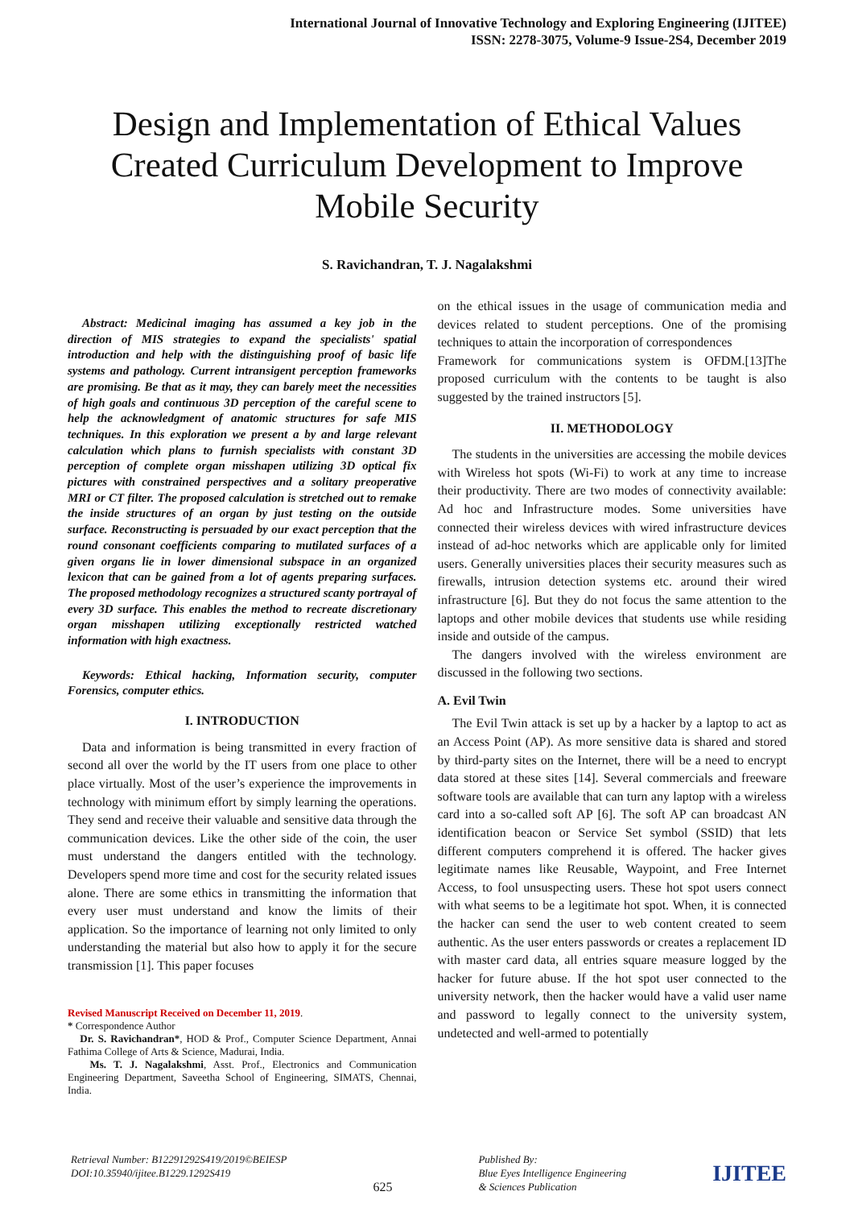International Journal of Innovative Technology and Exploring Engineering (IJITEE)
ISSN: 2278-3075, Volume-9 Issue-2S4, December 2019
Design and Implementation of Ethical Values Created Curriculum Development to Improve Mobile Security
S. Ravichandran, T. J. Nagalakshmi
Abstract: Medicinal imaging has assumed a key job in the direction of MIS strategies to expand the specialists' spatial introduction and help with the distinguishing proof of basic life systems and pathology. Current intransigent perception frameworks are promising. Be that as it may, they can barely meet the necessities of high goals and continuous 3D perception of the careful scene to help the acknowledgment of anatomic structures for safe MIS techniques. In this exploration we present a by and large relevant calculation which plans to furnish specialists with constant 3D perception of complete organ misshapen utilizing 3D optical fix pictures with constrained perspectives and a solitary preoperative MRI or CT filter. The proposed calculation is stretched out to remake the inside structures of an organ by just testing on the outside surface. Reconstructing is persuaded by our exact perception that the round consonant coefficients comparing to mutilated surfaces of a given organs lie in lower dimensional subspace in an organized lexicon that can be gained from a lot of agents preparing surfaces. The proposed methodology recognizes a structured scanty portrayal of every 3D surface. This enables the method to recreate discretionary organ misshapen utilizing exceptionally restricted watched information with high exactness.
Keywords: Ethical hacking, Information security, computer Forensics, computer ethics.
I. INTRODUCTION
Data and information is being transmitted in every fraction of second all over the world by the IT users from one place to other place virtually. Most of the user’s experience the improvements in technology with minimum effort by simply learning the operations. They send and receive their valuable and sensitive data through the communication devices. Like the other side of the coin, the user must understand the dangers entitled with the technology. Developers spend more time and cost for the security related issues alone. There are some ethics in transmitting the information that every user must understand and know the limits of their application. So the importance of learning not only limited to only understanding the material but also how to apply it for the secure transmission [1]. This paper focuses
Revised Manuscript Received on December 11, 2019.
* Correspondence Author
Dr. S. Ravichandran*, HOD & Prof., Computer Science Department, Annai Fathima College of Arts & Science, Madurai, India.
Ms. T. J. Nagalakshmi, Asst. Prof., Electronics and Communication Engineering Department, Saveetha School of Engineering, SIMATS, Chennai, India.
on the ethical issues in the usage of communication media and devices related to student perceptions. One of the promising techniques to attain the incorporation of correspondences
Framework for communications system is OFDM.[13]The proposed curriculum with the contents to be taught is also suggested by the trained instructors [5].
II. METHODOLOGY
The students in the universities are accessing the mobile devices with Wireless hot spots (Wi-Fi) to work at any time to increase their productivity. There are two modes of connectivity available: Ad hoc and Infrastructure modes. Some universities have connected their wireless devices with wired infrastructure devices instead of ad-hoc networks which are applicable only for limited users. Generally universities places their security measures such as firewalls, intrusion detection systems etc. around their wired infrastructure [6]. But they do not focus the same attention to the laptops and other mobile devices that students use while residing inside and outside of the campus.
The dangers involved with the wireless environment are discussed in the following two sections.
A. Evil Twin
The Evil Twin attack is set up by a hacker by a laptop to act as an Access Point (AP). As more sensitive data is shared and stored by third-party sites on the Internet, there will be a need to encrypt data stored at these sites [14]. Several commercials and freeware software tools are available that can turn any laptop with a wireless card into a so-called soft AP [6]. The soft AP can broadcast AN identification beacon or Service Set symbol (SSID) that lets different computers comprehend it is offered. The hacker gives legitimate names like Reusable, Waypoint, and Free Internet Access, to fool unsuspecting users. These hot spot users connect with what seems to be a legitimate hot spot. When, it is connected the hacker can send the user to web content created to seem authentic. As the user enters passwords or creates a replacement ID with master card data, all entries square measure logged by the hacker for future abuse. If the hot spot user connected to the university network, then the hacker would have a valid user name and password to legally connect to the university system, undetected and well-armed to potentially
Retrieval Number: B12291292S419/2019©BEIESP
DOI:10.35940/ijitee.B1229.1292S419
625
Published By:
Blue Eyes Intelligence Engineering
& Sciences Publication
IJITEE